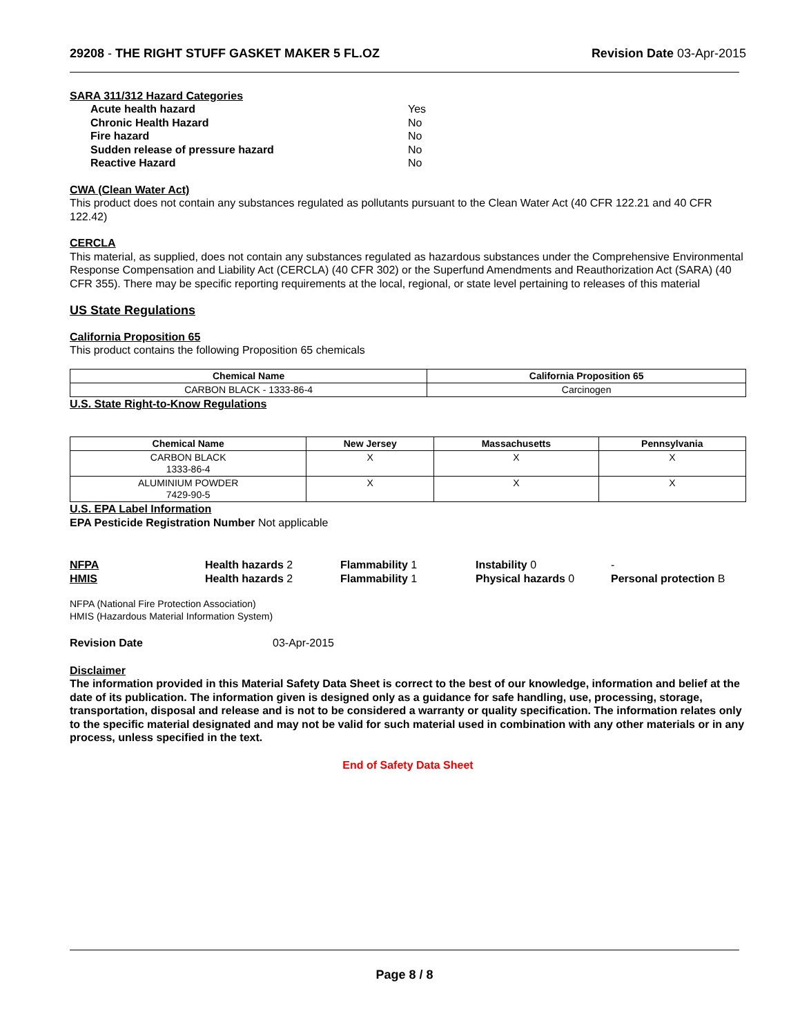29208 - THE RIGHT STUFF GASKET MAKER 5 FL.OZ
Revision Date 03-Apr-2015
SARA 311/312 Hazard Categories
Acute health hazard Yes
Chronic Health Hazard No
Fire hazard No
Sudden release of pressure hazard No
Reactive Hazard No
CWA (Clean Water Act)
This product does not contain any substances regulated as pollutants pursuant to the Clean Water Act (40 CFR 122.21 and 40 CFR 122.42)
CERCLA
This material, as supplied, does not contain any substances regulated as hazardous substances under the Comprehensive Environmental Response Compensation and Liability Act (CERCLA) (40 CFR 302) or the Superfund Amendments and Reauthorization Act (SARA) (40 CFR 355). There may be specific reporting requirements at the local, regional, or state level pertaining to releases of this material
US State Regulations
California Proposition 65
This product contains the following Proposition 65 chemicals
| Chemical Name | California Proposition 65 |
| --- | --- |
| CARBON BLACK - 1333-86-4 | Carcinogen |
U.S. State Right-to-Know Regulations
| Chemical Name | New Jersey | Massachusetts | Pennsylvania |
| --- | --- | --- | --- |
| CARBON BLACK 1333-86-4 | X | X | X |
| ALUMINIUM POWDER 7429-90-5 | X | X | X |
U.S. EPA Label Information
EPA Pesticide Registration Number Not applicable
NFPA
Health hazards 2
Flammability 1
Instability 0
-
HMIS
Health hazards 2
Flammability 1
Physical hazards 0
Personal protection B
NFPA (National Fire Protection Association)
HMIS (Hazardous Material Information System)
Revision Date 03-Apr-2015
Disclaimer
The information provided in this Material Safety Data Sheet is correct to the best of our knowledge, information and belief at the date of its publication. The information given is designed only as a guidance for safe handling, use, processing, storage, transportation, disposal and release and is not to be considered a warranty or quality specification. The information relates only to the specific material designated and may not be valid for such material used in combination with any other materials or in any process, unless specified in the text.
End of Safety Data Sheet
Page 8 / 8